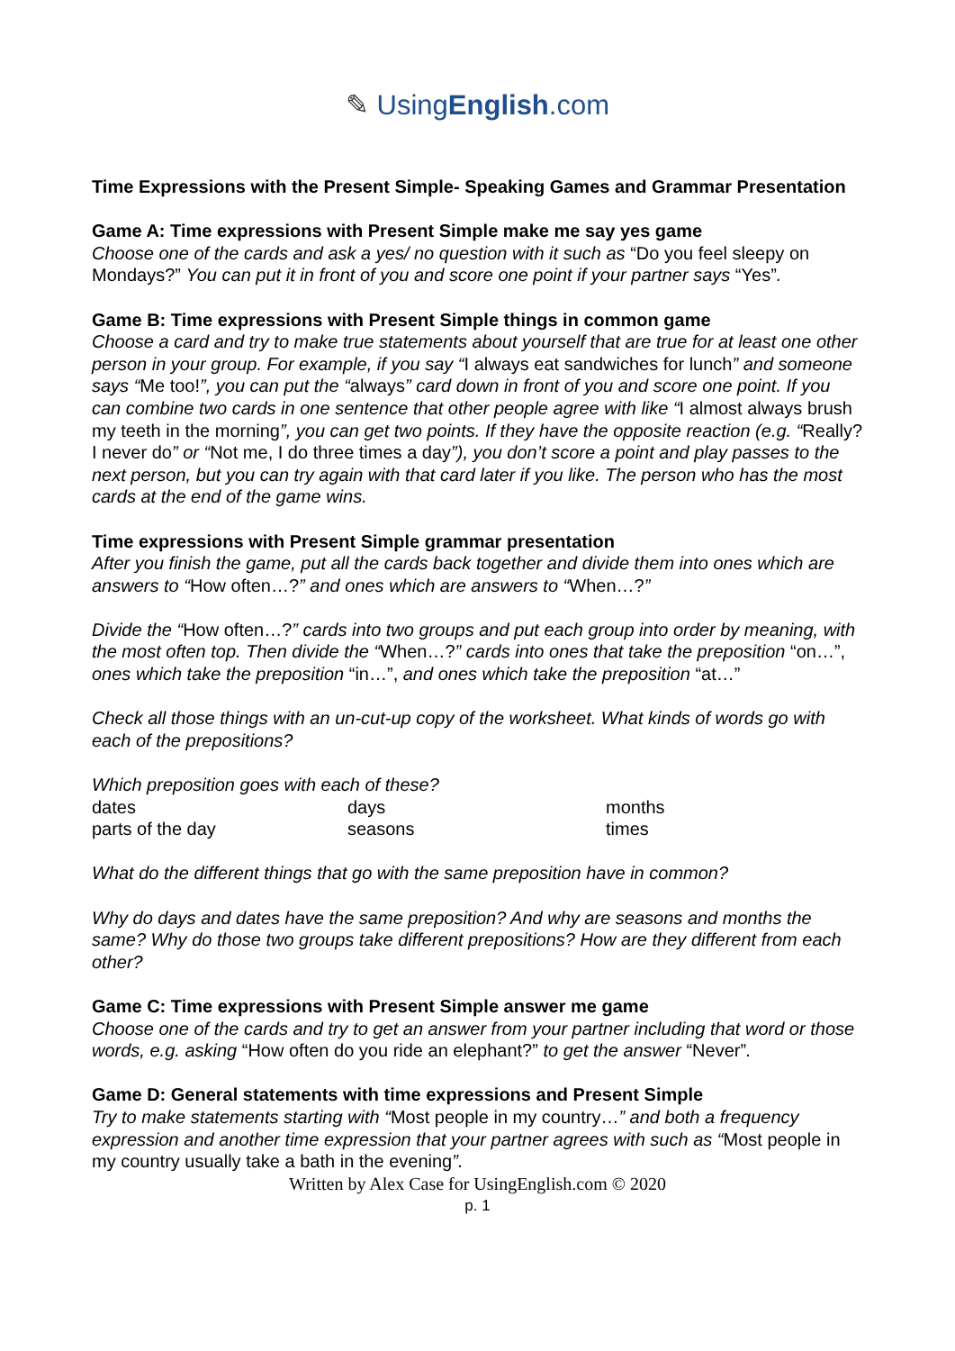✎ UsingEnglish.com
Time Expressions with the Present Simple- Speaking Games and Grammar Presentation
Game A: Time expressions with Present Simple make me say yes game
Choose one of the cards and ask a yes/ no question with it such as “Do you feel sleepy on Mondays?” You can put it in front of you and score one point if your partner says “Yes”.
Game B: Time expressions with Present Simple things in common game
Choose a card and try to make true statements about yourself that are true for at least one other person in your group. For example, if you say “I always eat sandwiches for lunch” and someone says “Me too!”, you can put the “always” card down in front of you and score one point. If you can combine two cards in one sentence that other people agree with like “I almost always brush my teeth in the morning”, you can get two points. If they have the opposite reaction (e.g. “Really? I never do” or “Not me, I do three times a day”), you don’t score a point and play passes to the next person, but you can try again with that card later if you like. The person who has the most cards at the end of the game wins.
Time expressions with Present Simple grammar presentation
After you finish the game, put all the cards back together and divide them into ones which are answers to “How often…?” and ones which are answers to “When…?”
Divide the “How often…?” cards into two groups and put each group into order by meaning, with the most often top. Then divide the “When…?” cards into ones that take the preposition “on…”, ones which take the preposition “in…”, and ones which take the preposition “at…”
Check all those things with an un-cut-up copy of the worksheet. What kinds of words go with each of the prepositions?
Which preposition goes with each of these?
| dates | days | months |
| parts of the day | seasons | times |
What do the different things that go with the same preposition have in common?
Why do days and dates have the same preposition? And why are seasons and months the same? Why do those two groups take different prepositions? How are they different from each other?
Game C: Time expressions with Present Simple answer me game
Choose one of the cards and try to get an answer from your partner including that word or those words, e.g. asking “How often do you ride an elephant?” to get the answer “Never”.
Game D: General statements with time expressions and Present Simple
Try to make statements starting with “Most people in my country…” and both a frequency expression and another time expression that your partner agrees with such as “Most people in my country usually take a bath in the evening”.
Written by Alex Case for UsingEnglish.com © 2020
p. 1